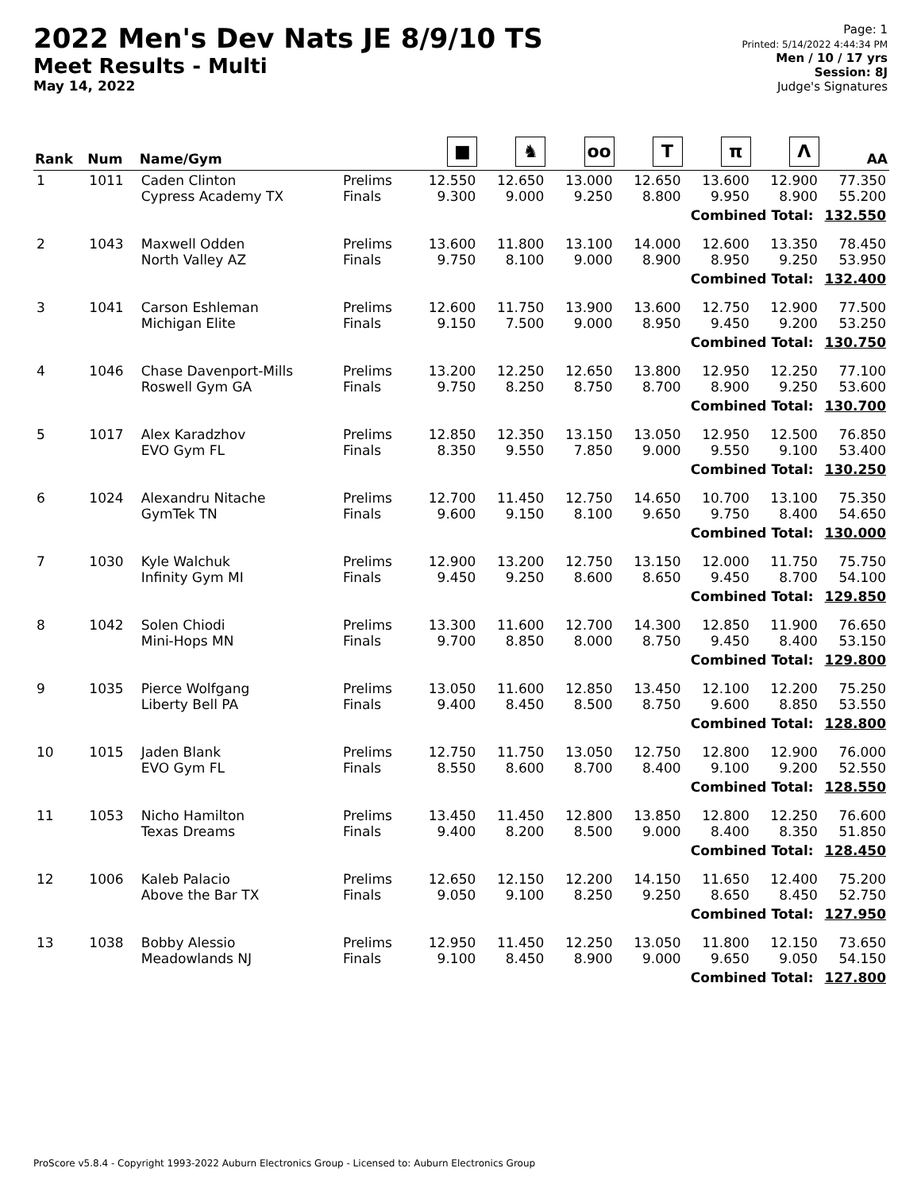2022 Men's Dev Nats JE 8/9/10 TS
Meet Results - Multi
May 14, 2022
Page: 1
Printed: 5/14/2022 4:44:34 PM
Men / 10 / 17 yrs
Session: 8J
Judge's Signatures
| Rank | Num | Name/Gym | | ■ | ♞ | oo | T | π | Λ | AA |
| --- | --- | --- | --- | --- | --- | --- | --- | --- | --- | --- |
| 1 | 1011 | Caden Clinton Cypress Academy TX | Prelims Finals | 12.550 9.300 | 12.650 9.000 | 13.000 9.250 | 12.650 8.800 | 13.600 9.950 | 12.900 8.900 | 77.350 55.200 |
| Combined Total: 132.550 | | | | | | | | | | |
| 2 | 1043 | Maxwell Odden North Valley AZ | Prelims Finals | 13.600 9.750 | 11.800 8.100 | 13.100 9.000 | 14.000 8.900 | 12.600 8.950 | 13.350 9.250 | 78.450 53.950 |
| Combined Total: 132.400 | | | | | | | | | | |
| 3 | 1041 | Carson Eshleman Michigan Elite | Prelims Finals | 12.600 9.150 | 11.750 7.500 | 13.900 9.000 | 13.600 8.950 | 12.750 9.450 | 12.900 9.200 | 77.500 53.250 |
| Combined Total: 130.750 | | | | | | | | | | |
| 4 | 1046 | Chase Davenport-Mills Roswell Gym GA | Prelims Finals | 13.200 9.750 | 12.250 8.250 | 12.650 8.750 | 13.800 8.700 | 12.950 8.900 | 12.250 9.250 | 77.100 53.600 |
| Combined Total: 130.700 | | | | | | | | | | |
| 5 | 1017 | Alex Karadzhov EVO Gym FL | Prelims Finals | 12.850 8.350 | 12.350 9.550 | 13.150 7.850 | 13.050 9.000 | 12.950 9.550 | 12.500 9.100 | 76.850 53.400 |
| Combined Total: 130.250 | | | | | | | | | | |
| 6 | 1024 | Alexandru Nitache GymTek TN | Prelims Finals | 12.700 9.600 | 11.450 9.150 | 12.750 8.100 | 14.650 9.650 | 10.700 9.750 | 13.100 8.400 | 75.350 54.650 |
| Combined Total: 130.000 | | | | | | | | | | |
| 7 | 1030 | Kyle Walchuk Infinity Gym MI | Prelims Finals | 12.900 9.450 | 13.200 9.250 | 12.750 8.600 | 13.150 8.650 | 12.000 9.450 | 11.750 8.700 | 75.750 54.100 |
| Combined Total: 129.850 | | | | | | | | | | |
| 8 | 1042 | Solen Chiodi Mini-Hops MN | Prelims Finals | 13.300 9.700 | 11.600 8.850 | 12.700 8.000 | 14.300 8.750 | 12.850 9.450 | 11.900 8.400 | 76.650 53.150 |
| Combined Total: 129.800 | | | | | | | | | | |
| 9 | 1035 | Pierce Wolfgang Liberty Bell PA | Prelims Finals | 13.050 9.400 | 11.600 8.450 | 12.850 8.500 | 13.450 8.750 | 12.100 9.600 | 12.200 8.850 | 75.250 53.550 |
| Combined Total: 128.800 | | | | | | | | | | |
| 10 | 1015 | Jaden Blank EVO Gym FL | Prelims Finals | 12.750 8.550 | 11.750 8.600 | 13.050 8.700 | 12.750 8.400 | 12.800 9.100 | 12.900 9.200 | 76.000 52.550 |
| Combined Total: 128.550 | | | | | | | | | | |
| 11 | 1053 | Nicho Hamilton Texas Dreams | Prelims Finals | 13.450 9.400 | 11.450 8.200 | 12.800 8.500 | 13.850 9.000 | 12.800 8.400 | 12.250 8.350 | 76.600 51.850 |
| Combined Total: 128.450 | | | | | | | | | | |
| 12 | 1006 | Kaleb Palacio Above the Bar TX | Prelims Finals | 12.650 9.050 | 12.150 9.100 | 12.200 8.250 | 14.150 9.250 | 11.650 8.650 | 12.400 8.450 | 75.200 52.750 |
| Combined Total: 127.950 | | | | | | | | | | |
| 13 | 1038 | Bobby Alessio Meadowlands NJ | Prelims Finals | 12.950 9.100 | 11.450 8.450 | 12.250 8.900 | 13.050 9.000 | 11.800 9.650 | 12.150 9.050 | 73.650 54.150 |
| Combined Total: 127.800 | | | | | | | | | | |
ProScore v5.8.4 - Copyright 1993-2022 Auburn Electronics Group - Licensed to: Auburn Electronics Group